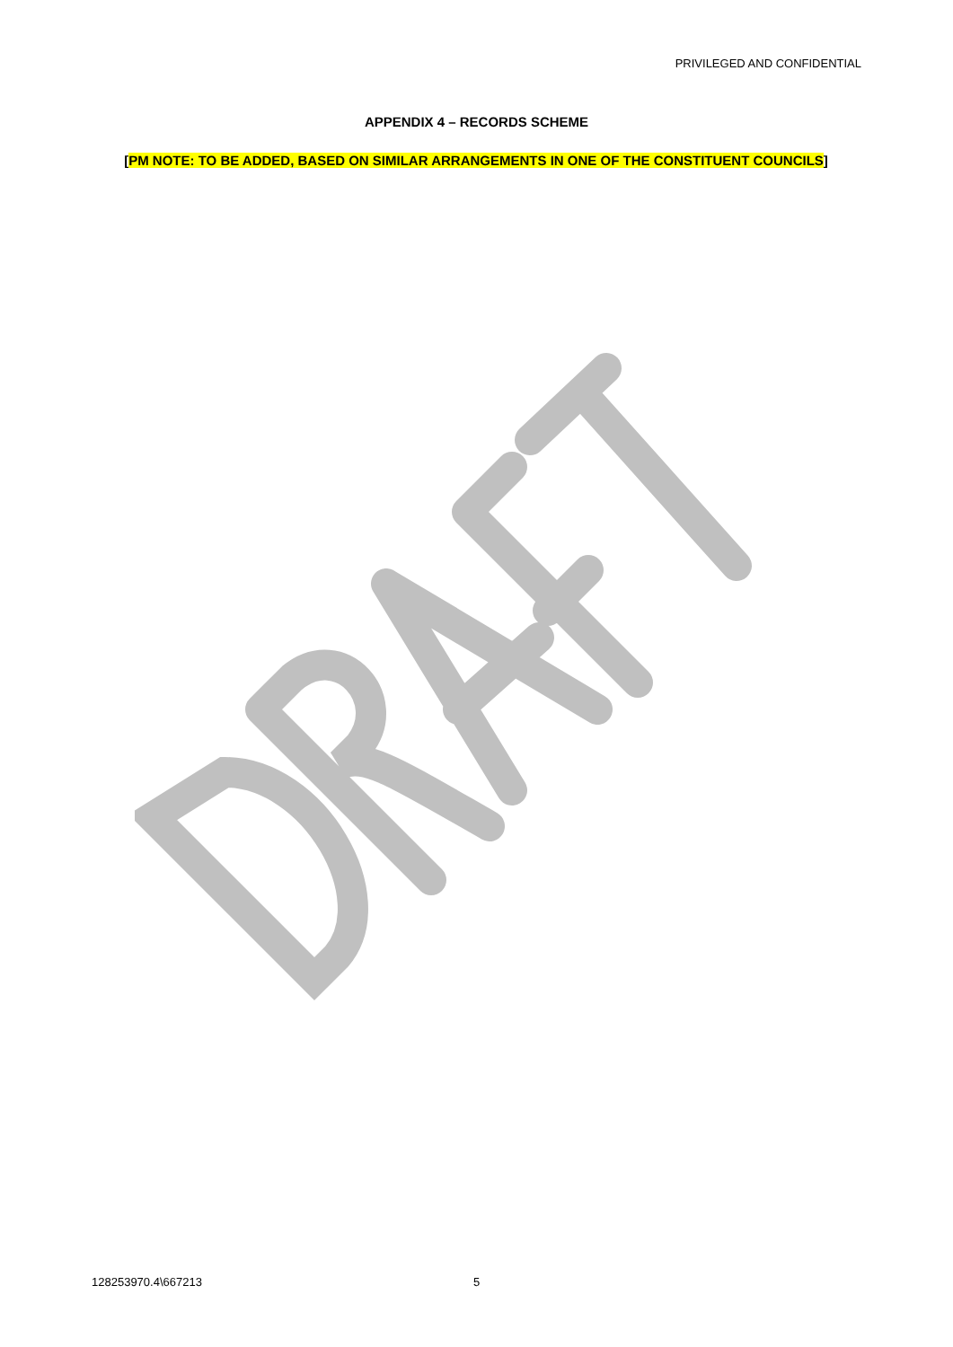PRIVILEGED AND CONFIDENTIAL
APPENDIX 4 – RECORDS SCHEME
[PM NOTE: TO BE ADDED, BASED ON SIMILAR ARRANGEMENTS IN ONE OF THE CONSTITUENT COUNCILS]
128253970.4\667213 5